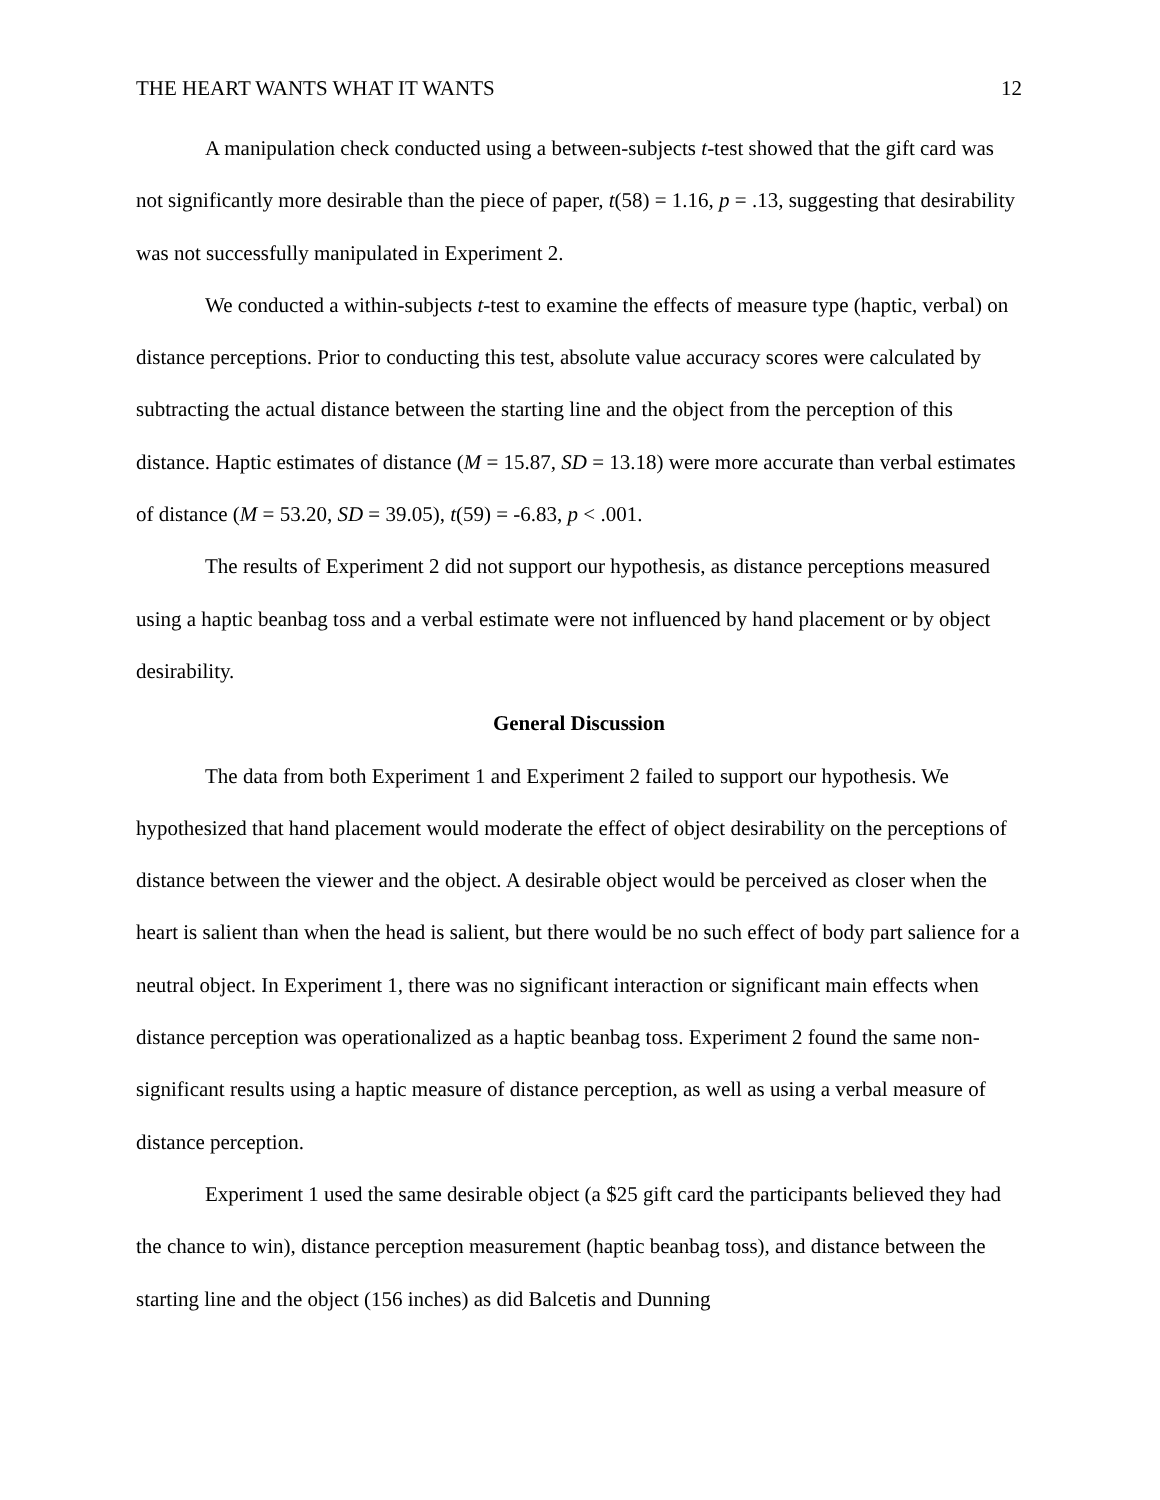THE HEART WANTS WHAT IT WANTS 12
A manipulation check conducted using a between-subjects t-test showed that the gift card was not significantly more desirable than the piece of paper, t(58) = 1.16, p = .13, suggesting that desirability was not successfully manipulated in Experiment 2.
We conducted a within-subjects t-test to examine the effects of measure type (haptic, verbal) on distance perceptions. Prior to conducting this test, absolute value accuracy scores were calculated by subtracting the actual distance between the starting line and the object from the perception of this distance. Haptic estimates of distance (M = 15.87, SD = 13.18) were more accurate than verbal estimates of distance (M = 53.20, SD = 39.05), t(59) = -6.83, p < .001.
The results of Experiment 2 did not support our hypothesis, as distance perceptions measured using a haptic beanbag toss and a verbal estimate were not influenced by hand placement or by object desirability.
General Discussion
The data from both Experiment 1 and Experiment 2 failed to support our hypothesis. We hypothesized that hand placement would moderate the effect of object desirability on the perceptions of distance between the viewer and the object. A desirable object would be perceived as closer when the heart is salient than when the head is salient, but there would be no such effect of body part salience for a neutral object. In Experiment 1, there was no significant interaction or significant main effects when distance perception was operationalized as a haptic beanbag toss. Experiment 2 found the same non-significant results using a haptic measure of distance perception, as well as using a verbal measure of distance perception.
Experiment 1 used the same desirable object (a $25 gift card the participants believed they had the chance to win), distance perception measurement (haptic beanbag toss), and distance between the starting line and the object (156 inches) as did Balcetis and Dunning